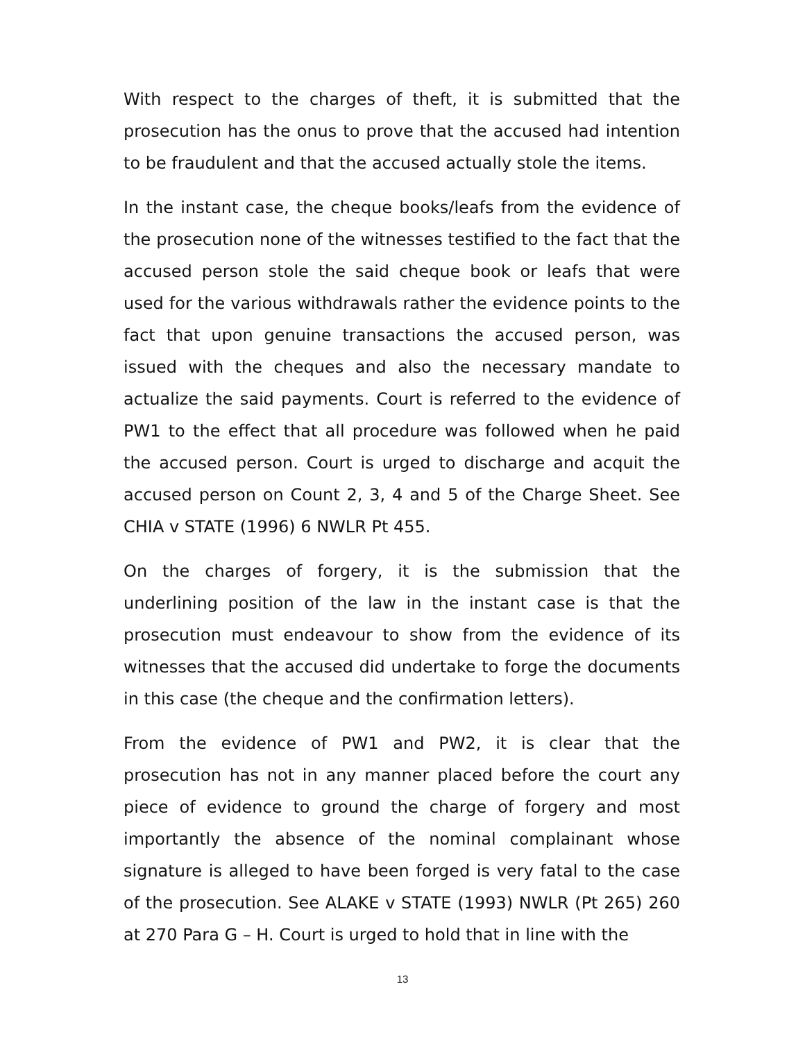With respect to the charges of theft, it is submitted that the prosecution has the onus to prove that the accused had intention to be fraudulent and that the accused actually stole the items.
In the instant case, the cheque books/leafs from the evidence of the prosecution none of the witnesses testified to the fact that the accused person stole the said cheque book or leafs that were used for the various withdrawals rather the evidence points to the fact that upon genuine transactions the accused person, was issued with the cheques and also the necessary mandate to actualize the said payments. Court is referred to the evidence of PW1 to the effect that all procedure was followed when he paid the accused person. Court is urged to discharge and acquit the accused person on Count 2, 3, 4 and 5 of the Charge Sheet. See CHIA v STATE (1996) 6 NWLR Pt 455.
On the charges of forgery, it is the submission that the underlining position of the law in the instant case is that the prosecution must endeavour to show from the evidence of its witnesses that the accused did undertake to forge the documents in this case (the cheque and the confirmation letters).
From the evidence of PW1 and PW2, it is clear that the prosecution has not in any manner placed before the court any piece of evidence to ground the charge of forgery and most importantly the absence of the nominal complainant whose signature is alleged to have been forged is very fatal to the case of the prosecution. See ALAKE v STATE (1993) NWLR (Pt 265) 260 at 270 Para G – H. Court is urged to hold that in line with the
13